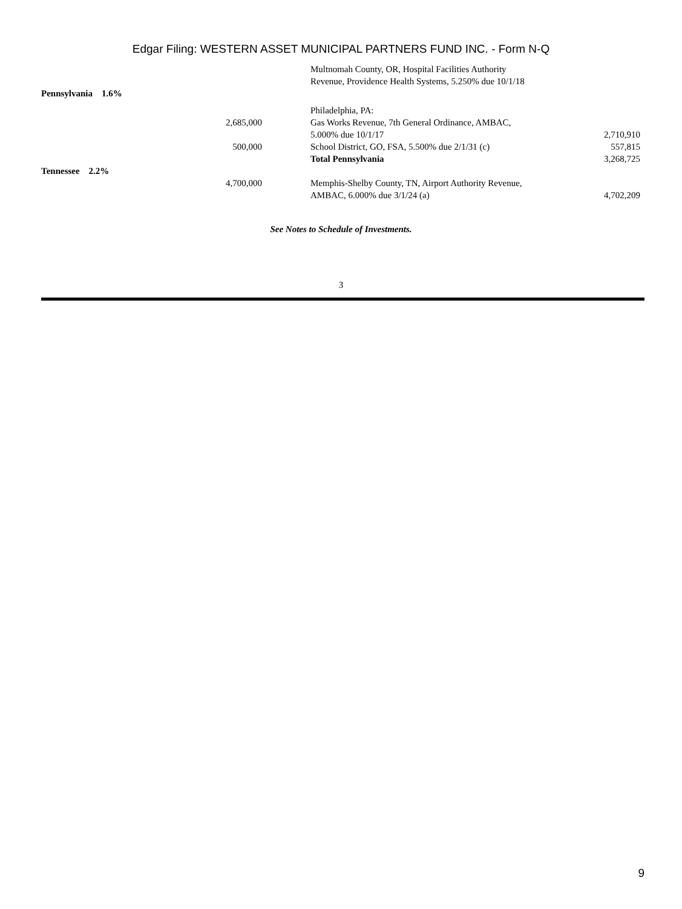Edgar Filing: WESTERN ASSET MUNICIPAL PARTNERS FUND INC. - Form N-Q
| | | Multnomah County, OR, Hospital Facilities Authority Revenue, Providence Health Systems, 5.250% due 10/1/18 | |
| Pennsylvania 1.6% | | | |
| | | Philadelphia, PA: | |
| | 2,685,000 | Gas Works Revenue, 7th General Ordinance, AMBAC, 5.000% due 10/1/17 | 2,710,910 |
| | 500,000 | School District, GO, FSA, 5.500% due 2/1/31 (c) | 557,815 |
| | | Total Pennsylvania | 3,268,725 |
| Tennessee 2.2% | | | |
| | 4,700,000 | Memphis-Shelby County, TN, Airport Authority Revenue, AMBAC, 6.000% due 3/1/24 (a) | 4,702,209 |
See Notes to Schedule of Investments.
3
9